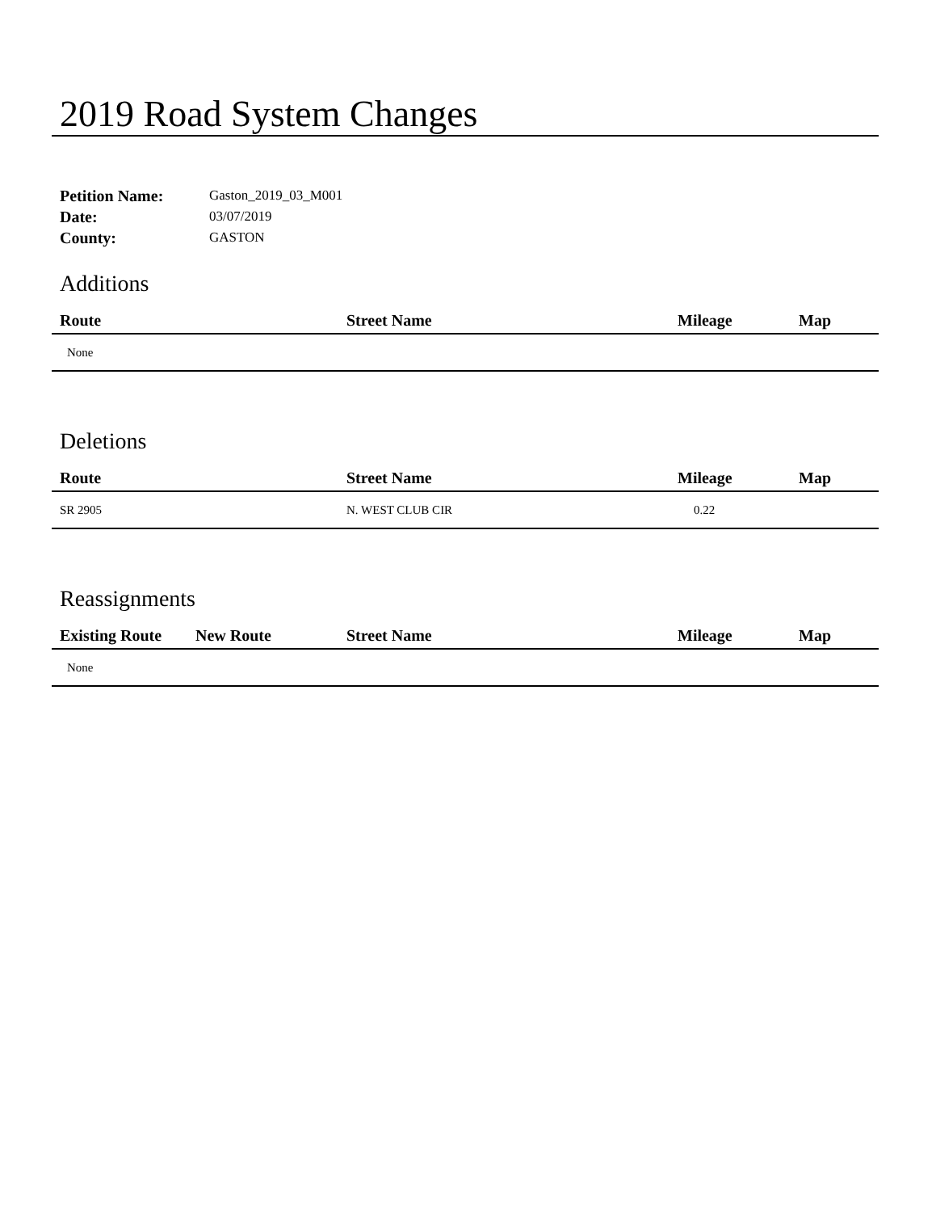2019 Road System Changes
Petition Name: Gaston_2019_03_M001
Date: 03/07/2019
County: GASTON
Additions
| Route | Street Name | Mileage | Map |
| --- | --- | --- | --- |
| None | | | |
Deletions
| Route | Street Name | Mileage | Map |
| --- | --- | --- | --- |
| SR 2905 | N. WEST CLUB CIR | 0.22 | |
Reassignments
| Existing Route | New Route | Street Name | Mileage | Map |
| --- | --- | --- | --- | --- |
| None | | | | |